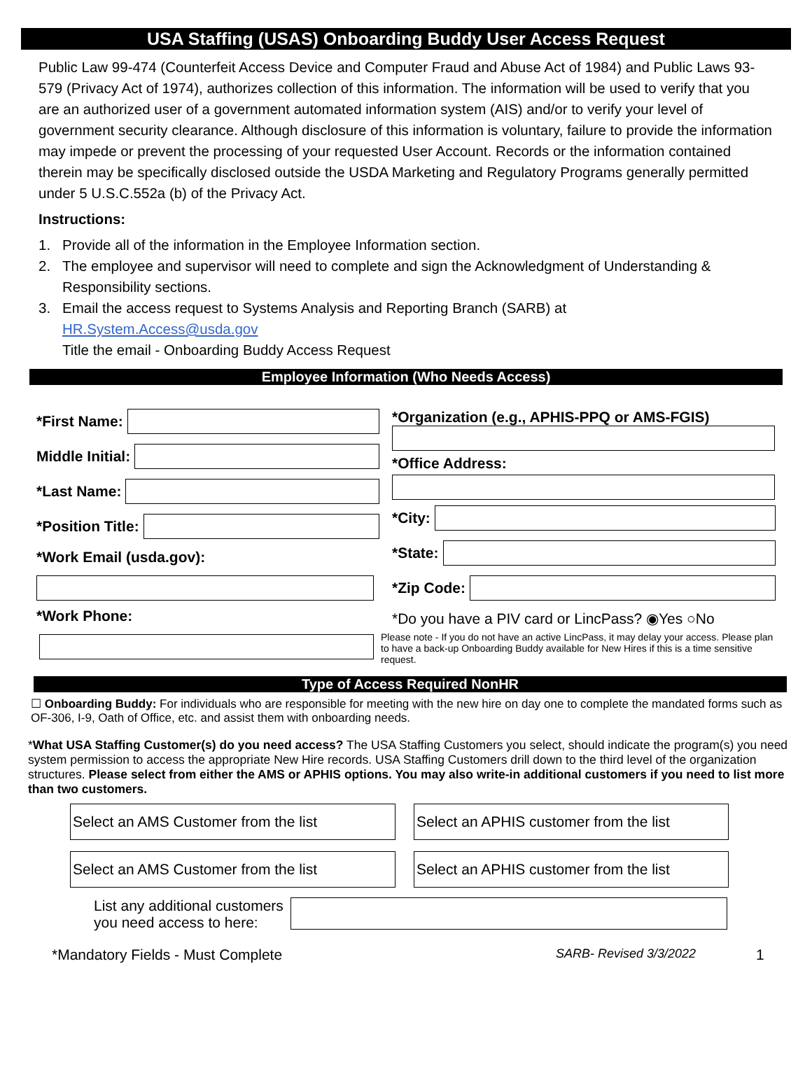USA Staffing (USAS) Onboarding Buddy User Access Request
Public Law 99-474 (Counterfeit Access Device and Computer Fraud and Abuse Act of 1984) and Public Laws 93-579 (Privacy Act of 1974), authorizes collection of this information. The information will be used to verify that you are an authorized user of a government automated information system (AIS) and/or to verify your level of government security clearance. Although disclosure of this information is voluntary, failure to provide the information may impede or prevent the processing of your requested User Account. Records or the information contained therein may be specifically disclosed outside the USDA Marketing and Regulatory Programs generally permitted under 5 U.S.C.552a (b) of the Privacy Act.
Instructions:
1. Provide all of the information in the Employee Information section.
2. The employee and supervisor will need to complete and sign the Acknowledgment of Understanding & Responsibility sections.
3. Email the access request to Systems Analysis and Reporting Branch (SARB) at
HR.System.Access@usda.gov
Title the email - Onboarding Buddy Access Request
Employee Information (Who Needs Access)
*First Name:
Middle Initial:
*Last Name:
*Position Title:
*Work Email (usda.gov):
*Work Phone:
*Organization (e.g., APHIS-PPQ or AMS-FGIS)
*Office Address:
*City:
*State:
*Zip Code:
*Do you have a PIV card or LincPass? ◉Yes ○No
Please note - If you do not have an active LincPass, it may delay your access. Please plan to have a back-up Onboarding Buddy available for New Hires if this is a time sensitive request.
Type of Access Required NonHR
☐ Onboarding Buddy: For individuals who are responsible for meeting with the new hire on day one to complete the mandated forms such as OF-306, I-9, Oath of Office, etc. and assist them with onboarding needs.
*What USA Staffing Customer(s) do you need access? The USA Staffing Customers you select, should indicate the program(s) you need system permission to access the appropriate New Hire records. USA Staffing Customers drill down to the third level of the organization structures. Please select from either the AMS or APHIS options. You may also write-in additional customers if you need to list more than two customers.
Select an AMS Customer from the list
Select an APHIS customer from the list
Select an AMS Customer from the list
Select an APHIS customer from the list
List any additional customers
you need access to here:
*Mandatory Fields - Must Complete SARB- Revised 3/3/2022 1